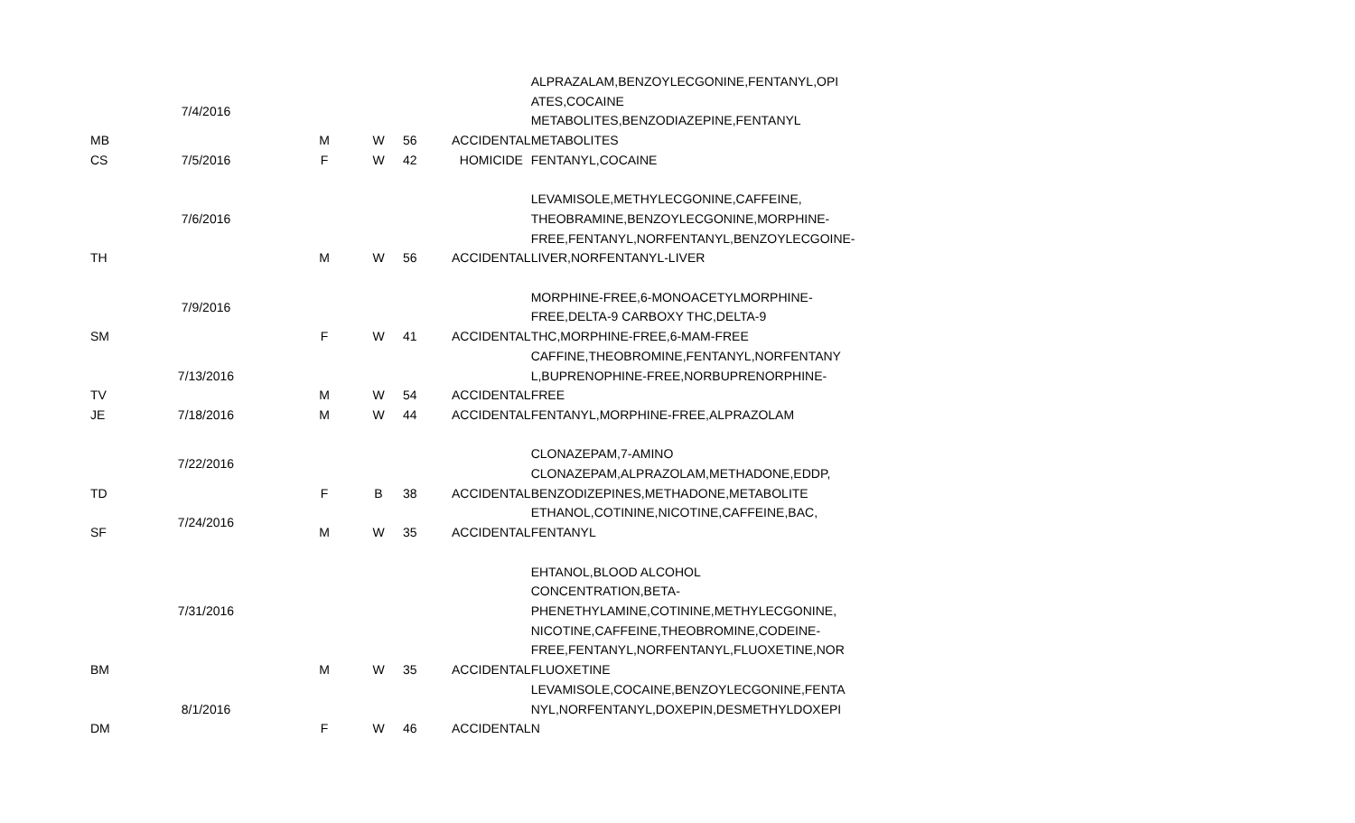| MB | 7/4/2016 | M | W | 56 | ACCIDENTAL | ALPRAZALAM,BENZOYLECGONINE,FENTANYL,OPI ATES,COCAINE METABOLITES,BENZODIAZEPINE,FENTANYL METABOLITES |
| CS | 7/5/2016 | F | W | 42 | HOMICIDE | FENTANYL,COCAINE |
| TH | 7/6/2016 | M | W | 56 | ACCIDENTAL | LEVAMISOLE,METHYLECGONINE,CAFFEINE, THEOBRAMINE,BENZOYLECGONINE,MORPHINE- FREE,FENTANYL,NORFENTANYL,BENZOYLECGOINE- LIVER,NORFENTANYL-LIVER |
| SM | 7/9/2016 | F | W | 41 | ACCIDENTAL | MORPHINE-FREE,6-MONOACETYLMORPHINE- FREE,DELTA-9 CARBOXY THC,DELTA-9 THC,MORPHINE-FREE,6-MAM-FREE |
| TV | 7/13/2016 | M | W | 54 | ACCIDENTAL | CAFFINE,THEOBROMINE,FENTANYL,NORFENTANY L,BUPRENOPHINE-FREE,NORBUPRENORPHINE- FREE |
| JE | 7/18/2016 | M | W | 44 | ACCIDENTAL | FENTANYL,MORPHINE-FREE,ALPRAZOLAM |
| TD | 7/22/2016 | F | B | 38 | ACCIDENTAL | CLONAZEPAM,7-AMINO CLONAZEPAM,ALPRAZOLAM,METHADONE,EDDP, BENZODIZEPINES,METHADONE,METABOLITE |
| SF | 7/24/2016 | M | W | 35 | ACCIDENTAL | ETHANOL,COTININE,NICOTINE,CAFFEINE,BAC, FENTANYL |
| BM | 7/31/2016 | M | W | 35 | ACCIDENTAL | EHTANOL,BLOOD ALCOHOL CONCENTRATION,BETA- PHENETHYLAMINE,COTININE,METHYLECGONINE, NICOTINE,CAFFEINE,THEOBROMINE,CODEINE- FREE,FENTANYL,NORFENTANYL,FLUOXETINE,NOR FLUOXETINE |
| DM | 8/1/2016 | F | W | 46 | ACCIDENTAL | LEVAMISOLE,COCAINE,BENZOYLECGONINE,FENTA NYL,NORFENTANYL,DOXEPIN,DESMETHYLDOXEPI N |